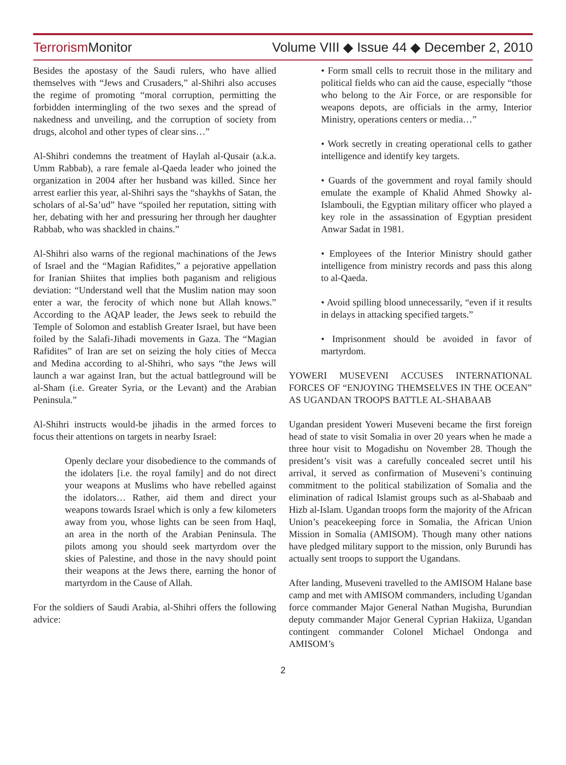Terrorism Monitor
Volume VIII ◆ Issue 44 ◆ December 2, 2010
Besides the apostasy of the Saudi rulers, who have allied themselves with “Jews and Crusaders,” al-Shihri also accuses the regime of promoting “moral corruption, permitting the forbidden intermingling of the two sexes and the spread of nakedness and unveiling, and the corruption of society from drugs, alcohol and other types of clear sins…”
Al-Shihri condemns the treatment of Haylah al-Qusair (a.k.a. Umm Rabbab), a rare female al-Qaeda leader who joined the organization in 2004 after her husband was killed. Since her arrest earlier this year, al-Shihri says the “shaykhs of Satan, the scholars of al-Sa’ud” have “spoiled her reputation, sitting with her, debating with her and pressuring her through her daughter Rabbab, who was shackled in chains.”
Al-Shihri also warns of the regional machinations of the Jews of Israel and the “Magian Rafidites,” a pejorative appellation for Iranian Shiites that implies both paganism and religious deviation: “Understand well that the Muslim nation may soon enter a war, the ferocity of which none but Allah knows.” According to the AQAP leader, the Jews seek to rebuild the Temple of Solomon and establish Greater Israel, but have been foiled by the Salafi-Jihadi movements in Gaza. The “Magian Rafidites” of Iran are set on seizing the holy cities of Mecca and Medina according to al-Shihri, who says “the Jews will launch a war against Iran, but the actual battleground will be al-Sham (i.e. Greater Syria, or the Levant) and the Arabian Peninsula.”
Al-Shihri instructs would-be jihadis in the armed forces to focus their attentions on targets in nearby Israel:
Openly declare your disobedience to the commands of the idolaters [i.e. the royal family] and do not direct your weapons at Muslims who have rebelled against the idolators… Rather, aid them and direct your weapons towards Israel which is only a few kilometers away from you, whose lights can be seen from Haql, an area in the north of the Arabian Peninsula. The pilots among you should seek martyrdom over the skies of Palestine, and those in the navy should point their weapons at the Jews there, earning the honor of martyrdom in the Cause of Allah.
For the soldiers of Saudi Arabia, al-Shihri offers the following advice:
• Form small cells to recruit those in the military and political fields who can aid the cause, especially “those who belong to the Air Force, or are responsible for weapons depots, are officials in the army, Interior Ministry, operations centers or media…”
• Work secretly in creating operational cells to gather intelligence and identify key targets.
• Guards of the government and royal family should emulate the example of Khalid Ahmed Showky al-Islambouli, the Egyptian military officer who played a key role in the assassination of Egyptian president Anwar Sadat in 1981.
• Employees of the Interior Ministry should gather intelligence from ministry records and pass this along to al-Qaeda.
• Avoid spilling blood unnecessarily, “even if it results in delays in attacking specified targets.”
• Imprisonment should be avoided in favor of martyrdom.
YOWERI MUSEVENI ACCUSES INTERNATIONAL FORCES OF “ENJOYING THEMSELVES IN THE OCEAN” AS UGANDAN TROOPS BATTLE AL-SHABAAB
Ugandan president Yoweri Museveni became the first foreign head of state to visit Somalia in over 20 years when he made a three hour visit to Mogadishu on November 28. Though the president’s visit was a carefully concealed secret until his arrival, it served as confirmation of Museveni’s continuing commitment to the political stabilization of Somalia and the elimination of radical Islamist groups such as al-Shabaab and Hizb al-Islam. Ugandan troops form the majority of the African Union’s peacekeeping force in Somalia, the African Union Mission in Somalia (AMISOM). Though many other nations have pledged military support to the mission, only Burundi has actually sent troops to support the Ugandans.
After landing, Museveni travelled to the AMISOM Halane base camp and met with AMISOM commanders, including Ugandan force commander Major General Nathan Mugisha, Burundian deputy commander Major General Cyprian Hakiiza, Ugandan contingent commander Colonel Michael Ondonga and AMISOM’s
2